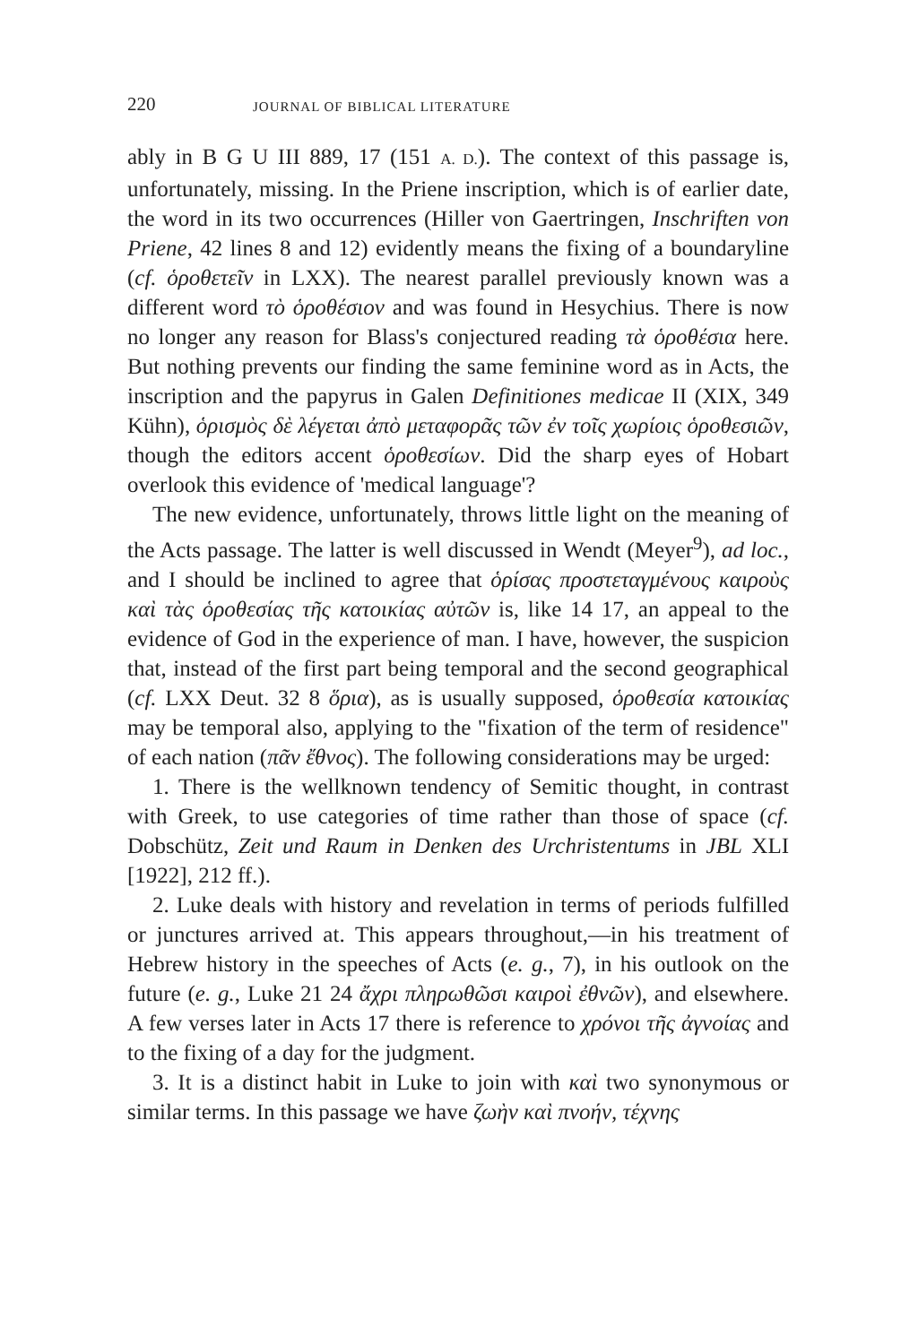220 JOURNAL OF BIBLICAL LITERATURE
ably in B G U III 889, 17 (151 A. D.). The context of this passage is, unfortunately, missing. In the Priene inscription, which is of earlier date, the word in its two occurrences (Hiller von Gaertringen, Inschriften von Priene, 42 lines 8 and 12) evidently means the fixing of a boundaryline (cf. ὁροθετεῖν in LXX). The nearest parallel previously known was a different word τὸ ὁροθέσιον and was found in Hesychius. There is now no longer any reason for Blass's conjectured reading τὰ ὁροθέσια here. But nothing prevents our finding the same feminine word as in Acts, the inscription and the papyrus in Galen Definitiones medicae II (XIX, 349 Kühn), ὁρισμὸς δὲ λέγεται ἀπὸ μεταφορᾶς τῶν ἐν τοῖς χωρίοις ὁροθεσιῶν, though the editors accent ὁροθεσίων. Did the sharp eyes of Hobart overlook this evidence of 'medical language'?
The new evidence, unfortunately, throws little light on the meaning of the Acts passage. The latter is well discussed in Wendt (Meyer<sup>9</sup>), ad loc., and I should be inclined to agree that ὁρίσας προστεταγμένους καιροὺς καὶ τὰς ὁροθεσίας τῆς κατοικίας αὐτῶν is, like 14 17, an appeal to the evidence of God in the experience of man. I have, however, the suspicion that, instead of the first part being temporal and the second geographical (cf. LXX Deut. 32 8 ὅρια), as is usually supposed, ὁροθεσία κατοικίας may be temporal also, applying to the "fixation of the term of residence" of each nation (πᾶν ἔθνος). The following considerations may be urged:
1. There is the wellknown tendency of Semitic thought, in contrast with Greek, to use categories of time rather than those of space (cf. Dobschütz, Zeit und Raum in Denken des Urchristentums in JBL XLI [1922], 212 ff.).
2. Luke deals with history and revelation in terms of periods fulfilled or junctures arrived at. This appears throughout,—in his treatment of Hebrew history in the speeches of Acts (e. g., 7), in his outlook on the future (e. g., Luke 21 24 ἄχρι πληρωθῶσι καιροὶ ἐθνῶν), and elsewhere. A few verses later in Acts 17 there is reference to χρόνοι τῆς ἀγνοίας and to the fixing of a day for the judgment.
3. It is a distinct habit in Luke to join with καὶ two synonymous or similar terms. In this passage we have ζωὴν καὶ πνοήν, τέχνης